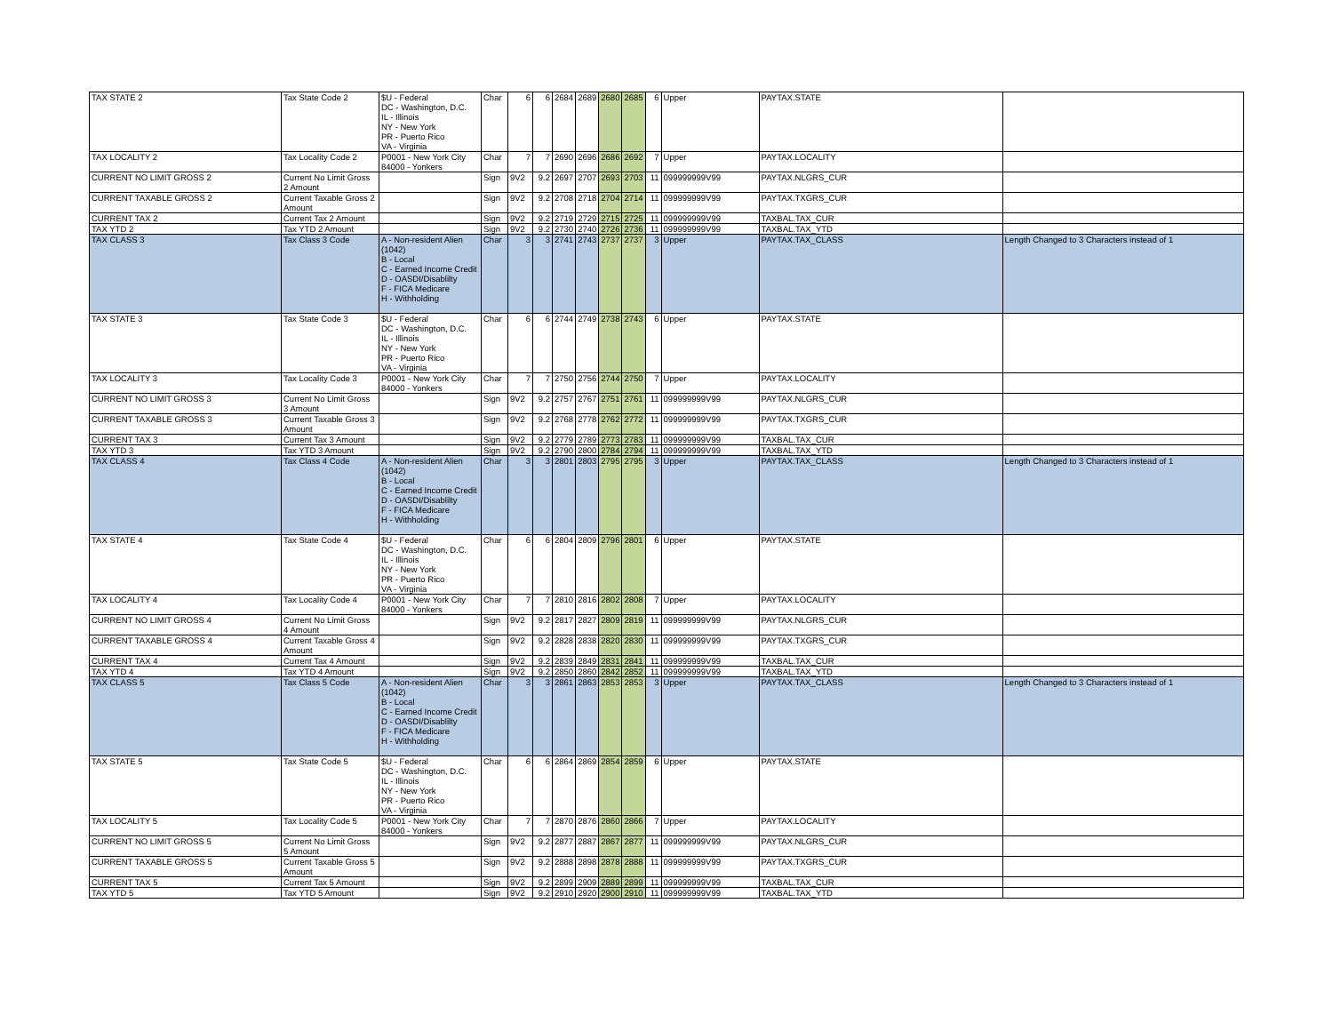| TAX STATE 2 | Tax State Code 2 | $U - Federal DC - Washington, D.C. IL - Illinois NY - New York PR - Puerto Rico VA - Virginia | Char | 6 | 6 | 2684 | 2689 | 2680 | 2685 | 6 | Upper | PAYTAX.STATE | |
| TAX LOCALITY 2 | Tax Locality Code 2 | P0001 - New York City 84000 - Yonkers | Char | 7 | 7 | 2690 | 2696 | 2686 | 2692 | 7 | Upper | PAYTAX.LOCALITY | |
| CURRENT NO LIMIT GROSS 2 | Current No Limit Gross 2 Amount | | Sign | 9V2 | 9.2 | 2697 | 2707 | 2693 | 2703 | 11 | 099999999V99 | PAYTAX.NLGRS_CUR | |
| CURRENT TAXABLE GROSS 2 | Current Taxable Gross 2 Amount | | Sign | 9V2 | 9.2 | 2708 | 2718 | 2704 | 2714 | 11 | 099999999V99 | PAYTAX.TXGRS_CUR | |
| CURRENT TAX 2 | Current Tax 2 Amount | | Sign | 9V2 | 9.2 | 2719 | 2729 | 2715 | 2725 | 11 | 099999999V99 | TAXBAL.TAX_CUR | |
| TAX YTD 2 | Tax YTD 2 Amount | | Sign | 9V2 | 9.2 | 2730 | 2740 | 2726 | 2736 | 11 | 099999999V99 | TAXBAL.TAX_YTD | |
| TAX CLASS 3 | Tax Class 3 Code | A - Non-resident Alien (1042) B - Local C - Earned Income Credit D - OASDI/Disablilty F - FICA Medicare H - Withholding | Char | 3 | 3 | 2741 | 2743 | 2737 | 2737 | 3 | Upper | PAYTAX.TAX_CLASS | Length Changed to 3 Characters instead of 1 |
| TAX STATE 3 | Tax State Code 3 | $U - Federal DC - Washington, D.C. IL - Illinois NY - New York PR - Puerto Rico VA - Virginia | Char | 6 | 6 | 2744 | 2749 | 2738 | 2743 | 6 | Upper | PAYTAX.STATE | |
| TAX LOCALITY 3 | Tax Locality Code 3 | P0001 - New York City 84000 - Yonkers | Char | 7 | 7 | 2750 | 2756 | 2744 | 2750 | 7 | Upper | PAYTAX.LOCALITY | |
| CURRENT NO LIMIT GROSS 3 | Current No Limit Gross 3 Amount | | Sign | 9V2 | 9.2 | 2757 | 2767 | 2751 | 2761 | 11 | 099999999V99 | PAYTAX.NLGRS_CUR | |
| CURRENT TAXABLE GROSS 3 | Current Taxable Gross 3 Amount | | Sign | 9V2 | 9.2 | 2768 | 2778 | 2762 | 2772 | 11 | 099999999V99 | PAYTAX.TXGRS_CUR | |
| CURRENT TAX 3 | Current Tax 3 Amount | | Sign | 9V2 | 9.2 | 2779 | 2789 | 2773 | 2783 | 11 | 099999999V99 | TAXBAL.TAX_CUR | |
| TAX YTD 3 | Tax YTD 3 Amount | | Sign | 9V2 | 9.2 | 2790 | 2800 | 2784 | 2794 | 11 | 099999999V99 | TAXBAL.TAX_YTD | |
| TAX CLASS 4 | Tax Class 4 Code | A - Non-resident Alien (1042) B - Local C - Earned Income Credit D - OASDI/Disablilty F - FICA Medicare H - Withholding | Char | 3 | 3 | 2801 | 2803 | 2795 | 2795 | 3 | Upper | PAYTAX.TAX_CLASS | Length Changed to 3 Characters instead of 1 |
| TAX STATE 4 | Tax State Code 4 | $U - Federal DC - Washington, D.C. IL - Illinois NY - New York PR - Puerto Rico VA - Virginia | Char | 6 | 6 | 2804 | 2809 | 2796 | 2801 | 6 | Upper | PAYTAX.STATE | |
| TAX LOCALITY 4 | Tax Locality Code 4 | P0001 - New York City 84000 - Yonkers | Char | 7 | 7 | 2810 | 2816 | 2802 | 2808 | 7 | Upper | PAYTAX.LOCALITY | |
| CURRENT NO LIMIT GROSS 4 | Current No Limit Gross 4 Amount | | Sign | 9V2 | 9.2 | 2817 | 2827 | 2809 | 2819 | 11 | 099999999V99 | PAYTAX.NLGRS_CUR | |
| CURRENT TAXABLE GROSS 4 | Current Taxable Gross 4 Amount | | Sign | 9V2 | 9.2 | 2828 | 2838 | 2820 | 2830 | 11 | 099999999V99 | PAYTAX.TXGRS_CUR | |
| CURRENT TAX 4 | Current Tax 4 Amount | | Sign | 9V2 | 9.2 | 2839 | 2849 | 2831 | 2841 | 11 | 099999999V99 | TAXBAL.TAX_CUR | |
| TAX YTD 4 | Tax YTD 4 Amount | | Sign | 9V2 | 9.2 | 2850 | 2860 | 2842 | 2852 | 11 | 099999999V99 | TAXBAL.TAX_YTD | |
| TAX CLASS 5 | Tax Class 5 Code | A - Non-resident Alien (1042) B - Local C - Earned Income Credit D - OASDI/Disablilty F - FICA Medicare H - Withholding | Char | 3 | 3 | 2861 | 2863 | 2853 | 2853 | 3 | Upper | PAYTAX.TAX_CLASS | Length Changed to 3 Characters instead of 1 |
| TAX STATE 5 | Tax State Code 5 | $U - Federal DC - Washington, D.C. IL - Illinois NY - New York PR - Puerto Rico VA - Virginia | Char | 6 | 6 | 2864 | 2869 | 2854 | 2859 | 6 | Upper | PAYTAX.STATE | |
| TAX LOCALITY 5 | Tax Locality Code 5 | P0001 - New York City 84000 - Yonkers | Char | 7 | 7 | 2870 | 2876 | 2860 | 2866 | 7 | Upper | PAYTAX.LOCALITY | |
| CURRENT NO LIMIT GROSS 5 | Current No Limit Gross 5 Amount | | Sign | 9V2 | 9.2 | 2877 | 2887 | 2867 | 2877 | 11 | 099999999V99 | PAYTAX.NLGRS_CUR | |
| CURRENT TAXABLE GROSS 5 | Current Taxable Gross 5 Amount | | Sign | 9V2 | 9.2 | 2888 | 2898 | 2878 | 2888 | 11 | 099999999V99 | PAYTAX.TXGRS_CUR | |
| CURRENT TAX 5 | Current Tax 5 Amount | | Sign | 9V2 | 9.2 | 2899 | 2909 | 2889 | 2899 | 11 | 099999999V99 | TAXBAL.TAX_CUR | |
| TAX YTD 5 | Tax YTD 5 Amount | | Sign | 9V2 | 9.2 | 2910 | 2920 | 2900 | 2910 | 11 | 099999999V99 | TAXBAL.TAX_YTD | |